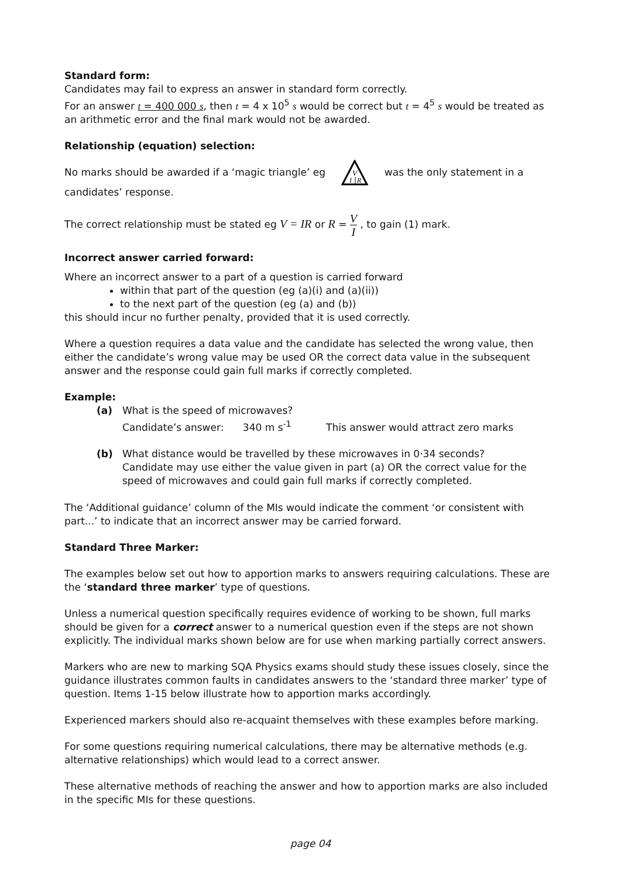Standard form:
Candidates may fail to express an answer in standard form correctly.
For an answer t = 400 000 s, then t = 4 x 10<sup>5</sup> s would be correct but t = 4<sup>5</sup> s would be treated as an arithmetic error and the final mark would not be awarded.
Relationship (equation) selection:
No marks should be awarded if a ‘magic triangle’ eg
V
I
R
was the only statement in a candidates’ response.
The correct relationship must be stated eg V = IR or R = V I , to gain (1) mark.
Incorrect answer carried forward:
Where an incorrect answer to a part of a question is carried forward
within that part of the question (eg (a)(i) and (a)(ii))
to the next part of the question (eg (a) and (b))
this should incur no further penalty, provided that it is used correctly.
Where a question requires a data value and the candidate has selected the wrong value, then either the candidate’s wrong value may be used OR the correct data value in the subsequent answer and the response could gain full marks if correctly completed.
Example:
(a) What is the speed of microwaves?
Candidate’s answer: 340 m s<sup>-1</sup> This answer would attract zero marks
(b) What distance would be travelled by these microwaves in 0·34 seconds?
Candidate may use either the value given in part (a) OR the correct value for the speed of microwaves and could gain full marks if correctly completed.
The ‘Additional guidance’ column of the MIs would indicate the comment ‘or consistent with part...’ to indicate that an incorrect answer may be carried forward.
Standard Three Marker:
The examples below set out how to apportion marks to answers requiring calculations. These are the ‘standard three marker’ type of questions.
Unless a numerical question specifically requires evidence of working to be shown, full marks should be given for a correct answer to a numerical question even if the steps are not shown explicitly. The individual marks shown below are for use when marking partially correct answers.
Markers who are new to marking SQA Physics exams should study these issues closely, since the guidance illustrates common faults in candidates answers to the ‘standard three marker’ type of question. Items 1-15 below illustrate how to apportion marks accordingly.
Experienced markers should also re-acquaint themselves with these examples before marking.
For some questions requiring numerical calculations, there may be alternative methods (e.g. alternative relationships) which would lead to a correct answer.
These alternative methods of reaching the answer and how to apportion marks are also included in the specific MIs for these questions.
page 04